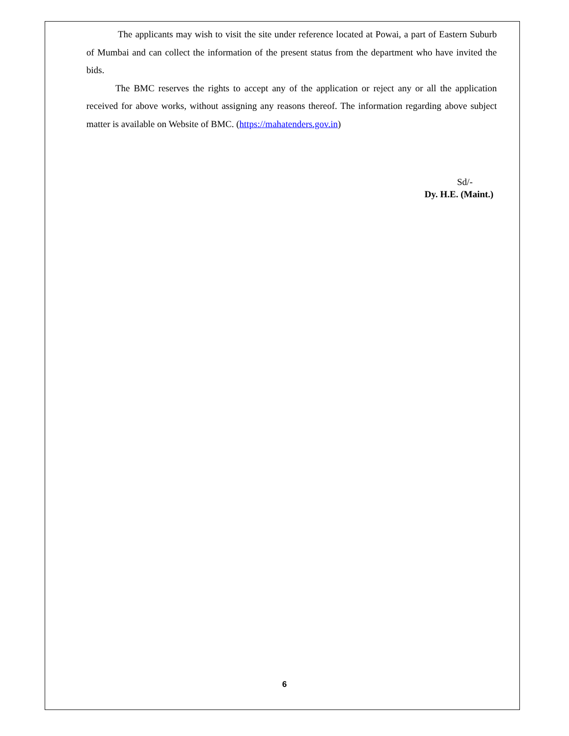The applicants may wish to visit the site under reference located at Powai, a part of Eastern Suburb of Mumbai and can collect the information of the present status from the department who have invited the bids.
The BMC reserves the rights to accept any of the application or reject any or all the application received for above works, without assigning any reasons thereof. The information regarding above subject matter is available on Website of BMC. (https://mahatenders.gov.in)
Sd/-
Dy. H.E. (Maint.)
6